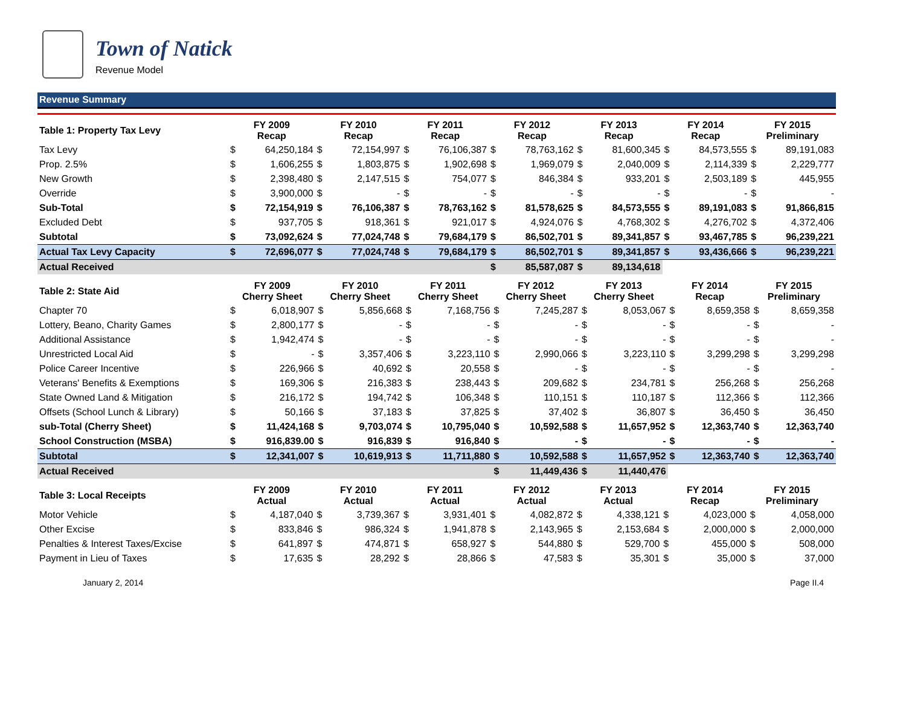Town of Natick
Revenue Model
Revenue Summary
| Table 1: Property Tax Levy | FY 2009 Recap | | FY 2010 Recap | | FY 2011 Recap | | FY 2012 Recap | | FY 2013 Recap | | FY 2014 Recap | | FY 2015 Preliminary | |
| --- | --- | --- | --- | --- | --- | --- | --- | --- | --- | --- | --- | --- | --- | --- |
| Tax Levy | $ | 64,250,184 | $ | 72,154,997 | $ | 76,106,387 | $ | 78,763,162 | $ | 81,600,345 | $ | 84,573,555 | $ | 89,191,083 |
| Prop. 2.5% | $ | 1,606,255 | $ | 1,803,875 | $ | 1,902,698 | $ | 1,969,079 | $ | 2,040,009 | $ | 2,114,339 | $ | 2,229,777 |
| New Growth | $ | 2,398,480 | $ | 2,147,515 | $ | 754,077 | $ | 846,384 | $ | 933,201 | $ | 2,503,189 | $ | 445,955 |
| Override | $ | 3,900,000 | $ | - | $ | - | $ | - | $ | - | $ | - | $ | - |
| Sub-Total | $ | 72,154,919 | $ | 76,106,387 | $ | 78,763,162 | $ | 81,578,625 | $ | 84,573,555 | $ | 89,191,083 | $ | 91,866,815 |
| Excluded Debt | $ | 937,705 | $ | 918,361 | $ | 921,017 | $ | 4,924,076 | $ | 4,768,302 | $ | 4,276,702 | $ | 4,372,406 |
| Subtotal | $ | 73,092,624 | $ | 77,024,748 | $ | 79,684,179 | $ | 86,502,701 | $ | 89,341,857 | $ | 93,467,785 | $ | 96,239,221 |
| Actual Tax Levy Capacity | $ | 72,696,077 | $ | 77,024,748 | $ | 79,684,179 | $ | 86,502,701 | $ | 89,341,857 | $ | 93,436,666 | $ | 96,239,221 |
| Actual Received | | | | | | | $ | 85,587,087 | $ | 89,134,618 | | | | |
| Table 2: State Aid | FY 2009 Cherry Sheet | | FY 2010 Cherry Sheet | | FY 2011 Cherry Sheet | | FY 2012 Cherry Sheet | | FY 2013 Cherry Sheet | | FY 2014 Recap | | FY 2015 Preliminary | |
| --- | --- | --- | --- | --- | --- | --- | --- | --- | --- | --- | --- | --- | --- | --- |
| Chapter 70 | $ | 6,018,907 | $ | 5,856,668 | $ | 7,168,756 | $ | 7,245,287 | $ | 8,053,067 | $ | 8,659,358 | $ | 8,659,358 |
| Lottery, Beano, Charity Games | $ | 2,800,177 | $ | - | $ | - | $ | - | $ | - | $ | - | $ | - |
| Additional Assistance | $ | 1,942,474 | $ | - | $ | - | $ | - | $ | - | $ | - | $ | - |
| Unrestricted Local Aid | $ | - | $ | 3,357,406 | $ | 3,223,110 | $ | 2,990,066 | $ | 3,223,110 | $ | 3,299,298 | $ | 3,299,298 |
| Police Career Incentive | $ | 226,966 | $ | 40,692 | $ | 20,558 | $ | - | $ | - | $ | - | $ | - |
| Veterans' Benefits & Exemptions | $ | 169,306 | $ | 216,383 | $ | 238,443 | $ | 209,682 | $ | 234,781 | $ | 256,268 | $ | 256,268 |
| State Owned Land & Mitigation | $ | 216,172 | $ | 194,742 | $ | 106,348 | $ | 110,151 | $ | 110,187 | $ | 112,366 | $ | 112,366 |
| Offsets (School Lunch & Library) | $ | 50,166 | $ | 37,183 | $ | 37,825 | $ | 37,402 | $ | 36,807 | $ | 36,450 | $ | 36,450 |
| sub-Total (Cherry Sheet) | $ | 11,424,168 | $ | 9,703,074 | $ | 10,795,040 | $ | 10,592,588 | $ | 11,657,952 | $ | 12,363,740 | $ | 12,363,740 |
| School Construction (MSBA) | $ | 916,839.00 | $ | 916,839 | $ | 916,840 | $ | - | $ | - | $ | - | $ | - |
| Subtotal | $ | 12,341,007 | $ | 10,619,913 | $ | 11,711,880 | $ | 10,592,588 | $ | 11,657,952 | $ | 12,363,740 | $ | 12,363,740 |
| Actual Received | | | | | | | $ | 11,449,436 | $ | 11,440,476 | | | | |
| Table 3: Local Receipts | FY 2009 Actual | | FY 2010 Actual | | FY 2011 Actual | | FY 2012 Actual | | FY 2013 Actual | | FY 2014 Recap | | FY 2015 Preliminary | |
| --- | --- | --- | --- | --- | --- | --- | --- | --- | --- | --- | --- | --- | --- | --- |
| Motor Vehicle | $ | 4,187,040 | $ | 3,739,367 | $ | 3,931,401 | $ | 4,082,872 | $ | 4,338,121 | $ | 4,023,000 | $ | 4,058,000 |
| Other Excise | $ | 833,846 | $ | 986,324 | $ | 1,941,878 | $ | 2,143,965 | $ | 2,153,684 | $ | 2,000,000 | $ | 2,000,000 |
| Penalties & Interest Taxes/Excise | $ | 641,897 | $ | 474,871 | $ | 658,927 | $ | 544,880 | $ | 529,700 | $ | 455,000 | $ | 508,000 |
| Payment in Lieu of Taxes | $ | 17,635 | $ | 28,292 | $ | 28,866 | $ | 47,583 | $ | 35,301 | $ | 35,000 | $ | 37,000 |
January 2, 2014 Page II.4